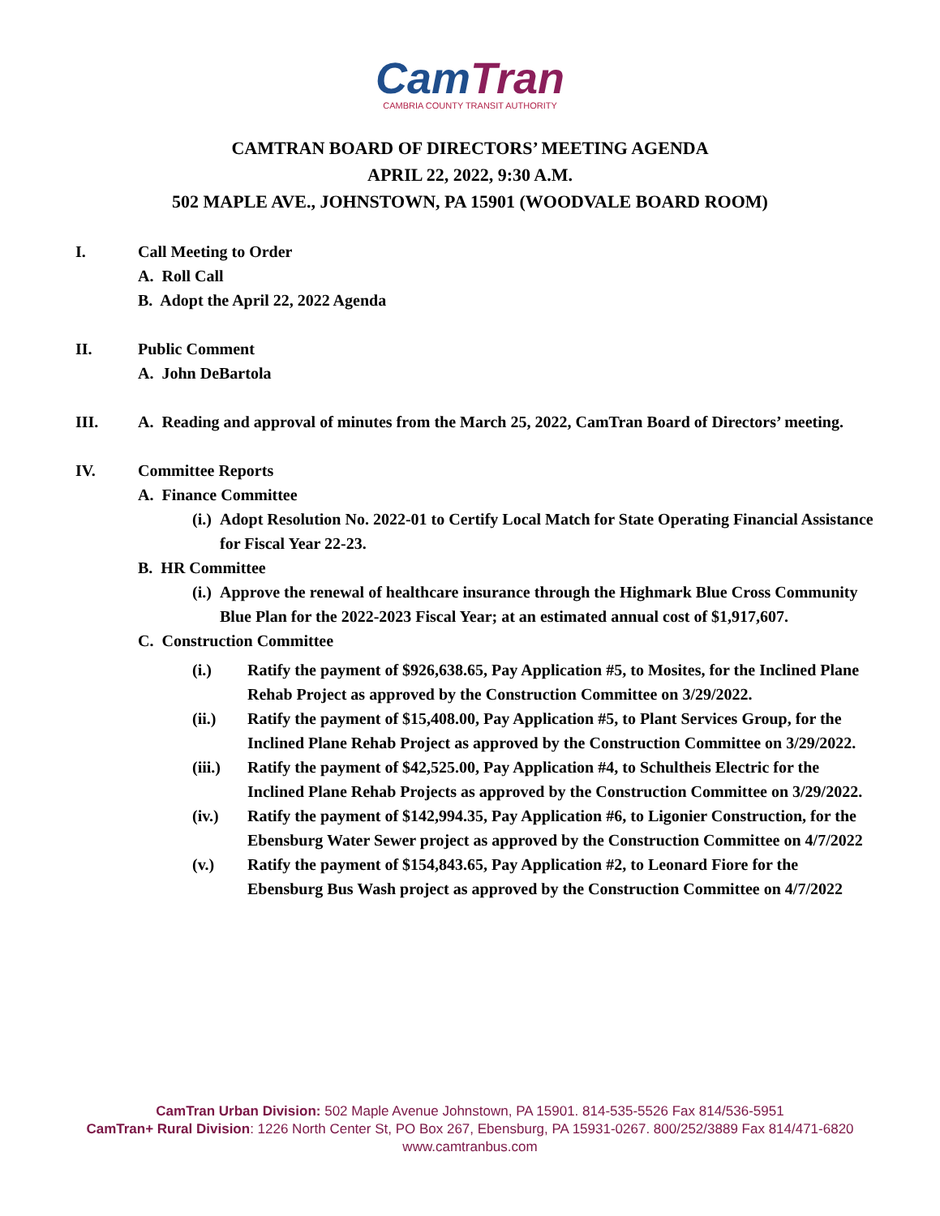Cam Tran
CAMBRIA COUNTY TRANSIT AUTHORITY
CAMTRAN BOARD OF DIRECTORS’ MEETING AGENDA
APRIL 22, 2022, 9:30 A.M.
502 MAPLE AVE., JOHNSTOWN, PA 15901 (WOODVALE BOARD ROOM)
I. Call Meeting to Order
A. Roll Call
B. Adopt the April 22, 2022 Agenda
II. Public Comment
A. John DeBartola
III. A. Reading and approval of minutes from the March 25, 2022, CamTran Board of Directors’ meeting.
IV. Committee Reports
A. Finance Committee
(i.) Adopt Resolution No. 2022-01 to Certify Local Match for State Operating Financial Assistance for Fiscal Year 22-23.
B. HR Committee
(i.) Approve the renewal of healthcare insurance through the Highmark Blue Cross Community Blue Plan for the 2022-2023 Fiscal Year; at an estimated annual cost of $1,917,607.
C. Construction Committee
(i.) Ratify the payment of $926,638.65, Pay Application #5, to Mosites, for the Inclined Plane Rehab Project as approved by the Construction Committee on 3/29/2022.
(ii.) Ratify the payment of $15,408.00, Pay Application #5, to Plant Services Group, for the Inclined Plane Rehab Project as approved by the Construction Committee on 3/29/2022.
(iii.) Ratify the payment of $42,525.00, Pay Application #4, to Schultheis Electric for the Inclined Plane Rehab Projects as approved by the Construction Committee on 3/29/2022.
(iv.) Ratify the payment of $142,994.35, Pay Application #6, to Ligonier Construction, for the Ebensburg Water Sewer project as approved by the Construction Committee on 4/7/2022
(v.) Ratify the payment of $154,843.65, Pay Application #2, to Leonard Fiore for the Ebensburg Bus Wash project as approved by the Construction Committee on 4/7/2022
CamTran Urban Division: 502 Maple Avenue Johnstown, PA 15901. 814-535-5526 Fax 814/536-5951
CamTran+ Rural Division: 1226 North Center St, PO Box 267, Ebensburg, PA 15931-0267. 800/252/3889 Fax 814/471-6820
www.camtranbus.com